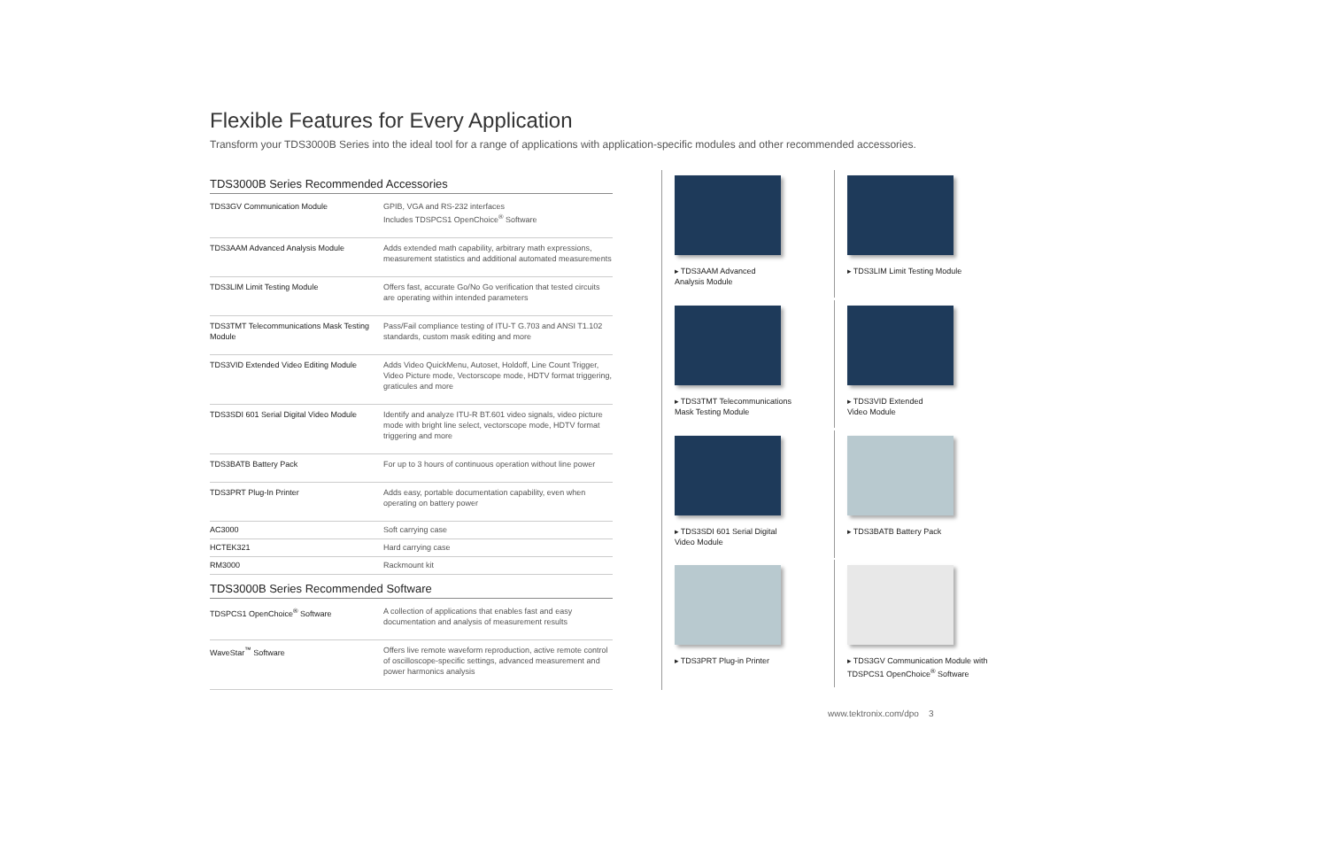Flexible Features for Every Application
Transform your TDS3000B Series into the ideal tool for a range of applications with application-specific modules and other recommended accessories.
TDS3000B Series Recommended Accessories
| TDS3GV Communication Module | GPIB, VGA and RS-232 interfaces Includes TDSPCS1 OpenChoice<sup>®</sup> Software |
| TDS3AAM Advanced Analysis Module | Adds extended math capability, arbitrary math expressions, measurement statistics and additional automated measurements |
| TDS3LIM Limit Testing Module | Offers fast, accurate Go/No Go verification that tested circuits are operating within intended parameters |
| TDS3TMT Telecommunications Mask Testing Module | Pass/Fail compliance testing of ITU-T G.703 and ANSI T1.102 standards, custom mask editing and more |
| TDS3VID Extended Video Editing Module | Adds Video QuickMenu, Autoset, Holdoff, Line Count Trigger, Video Picture mode, Vectorscope mode, HDTV format triggering, graticules and more |
| TDS3SDI 601 Serial Digital Video Module | Identify and analyze ITU-R BT.601 video signals, video picture mode with bright line select, vectorscope mode, HDTV format triggering and more |
| TDS3BATB Battery Pack | For up to 3 hours of continuous operation without line power |
| TDS3PRT Plug-In Printer | Adds easy, portable documentation capability, even when operating on battery power |
| AC3000 | Soft carrying case |
| HCTEK321 | Hard carrying case |
| RM3000 | Rackmount kit |
TDS3000B Series Recommended Software
| TDSPCS1 OpenChoice<sup>®</sup> Software | A collection of applications that enables fast and easy documentation and analysis of measurement results |
| WaveStar<sup>™</sup> Software | Offers live remote waveform reproduction, active remote control of oscilloscope-specific settings, advanced measurement and power harmonics analysis |
▸ TDS3AAM Advanced
Analysis Module
▸ TDS3LIM Limit Testing Module
▸ TDS3TMT Telecommunications
Mask Testing Module
▸ TDS3VID Extended
Video Module
▸ TDS3SDI 601 Serial Digital
Video Module
▸ TDS3BATB Battery Pack
▸ TDS3PRT Plug-in Printer
▸ TDS3GV Communication Module with TDSPCS1 OpenChoice<sup>®</sup> Software
www.tektronix.com/dpo 3